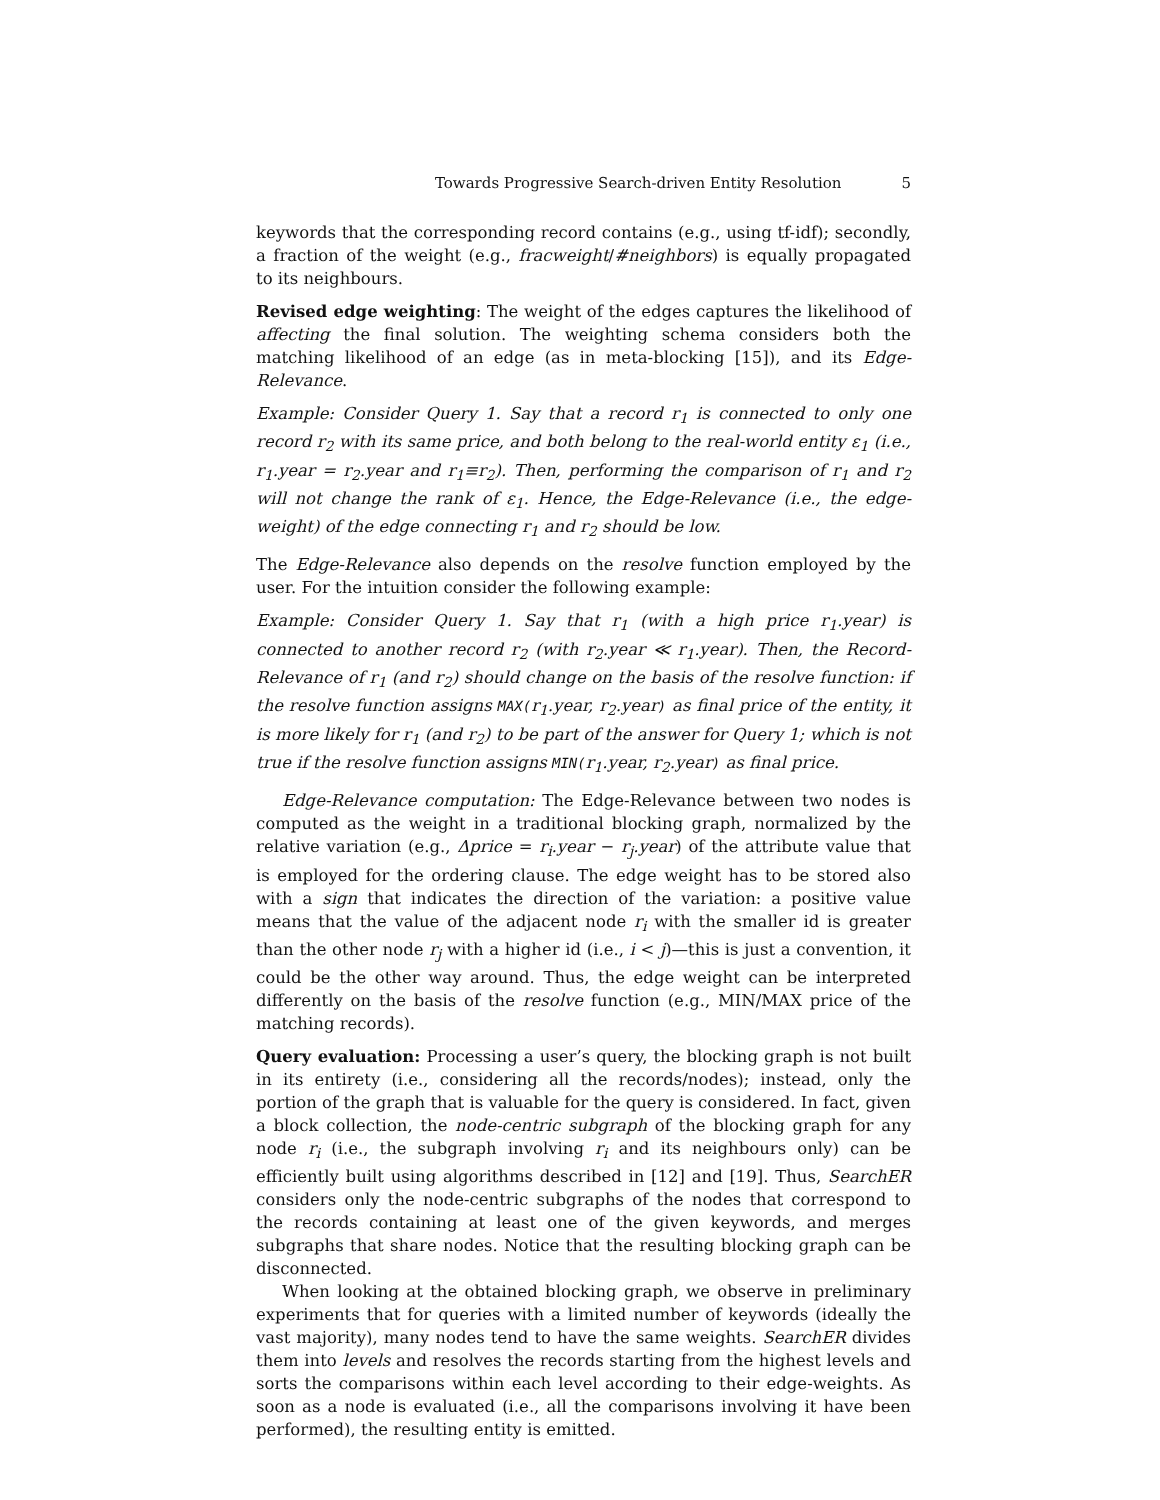Towards Progressive Search-driven Entity Resolution 5
keywords that the corresponding record contains (e.g., using tf-idf); secondly, a fraction of the weight (e.g., fracweight/#neighbors) is equally propagated to its neighbours.
Revised edge weighting: The weight of the edges captures the likelihood of affecting the final solution. The weighting schema considers both the matching likelihood of an edge (as in meta-blocking [15]), and its Edge-Relevance.
Example: Consider Query 1. Say that a record r<sub>1</sub> is connected to only one record r<sub>2</sub> with its same price, and both belong to the real-world entity ε<sub>1</sub> (i.e., r<sub>1</sub>.year = r<sub>2</sub>.year and r<sub>1</sub>≡r<sub>2</sub>). Then, performing the comparison of r<sub>1</sub> and r<sub>2</sub> will not change the rank of ε<sub>1</sub>. Hence, the Edge-Relevance (i.e., the edge-weight) of the edge connecting r<sub>1</sub> and r<sub>2</sub> should be low.
The Edge-Relevance also depends on the resolve function employed by the user. For the intuition consider the following example:
Example: Consider Query 1. Say that r<sub>1</sub> (with a high price r<sub>1</sub>.year) is connected to another record r<sub>2</sub> (with r<sub>2</sub>.year ≪ r<sub>1</sub>.year). Then, the Record-Relevance of r<sub>1</sub> (and r<sub>2</sub>) should change on the basis of the resolve function: if the resolve function assigns MAX(r<sub>1</sub>.year, r<sub>2</sub>.year) as final price of the entity, it is more likely for r<sub>1</sub> (and r<sub>2</sub>) to be part of the answer for Query 1; which is not true if the resolve function assigns MIN(r<sub>1</sub>.year, r<sub>2</sub>.year) as final price.
Edge-Relevance computation: The Edge-Relevance between two nodes is computed as the weight in a traditional blocking graph, normalized by the relative variation (e.g., Δprice = r<sub>i</sub>.year − r<sub>j</sub>.year) of the attribute value that is employed for the ordering clause. The edge weight has to be stored also with a sign that indicates the direction of the variation: a positive value means that the value of the adjacent node r<sub>i</sub> with the smaller id is greater than the other node r<sub>j</sub> with a higher id (i.e., i < j)—this is just a convention, it could be the other way around. Thus, the edge weight can be interpreted differently on the basis of the resolve function (e.g., MIN/MAX price of the matching records).
Query evaluation: Processing a user’s query, the blocking graph is not built in its entirety (i.e., considering all the records/nodes); instead, only the portion of the graph that is valuable for the query is considered. In fact, given a block collection, the node-centric subgraph of the blocking graph for any node r<sub>i</sub> (i.e., the subgraph involving r<sub>i</sub> and its neighbours only) can be efficiently built using algorithms described in [12] and [19]. Thus, SearchER considers only the node-centric subgraphs of the nodes that correspond to the records containing at least one of the given keywords, and merges subgraphs that share nodes. Notice that the resulting blocking graph can be disconnected.
When looking at the obtained blocking graph, we observe in preliminary experiments that for queries with a limited number of keywords (ideally the vast majority), many nodes tend to have the same weights. SearchER divides them into levels and resolves the records starting from the highest levels and sorts the comparisons within each level according to their edge-weights. As soon as a node is evaluated (i.e., all the comparisons involving it have been performed), the resulting entity is emitted.